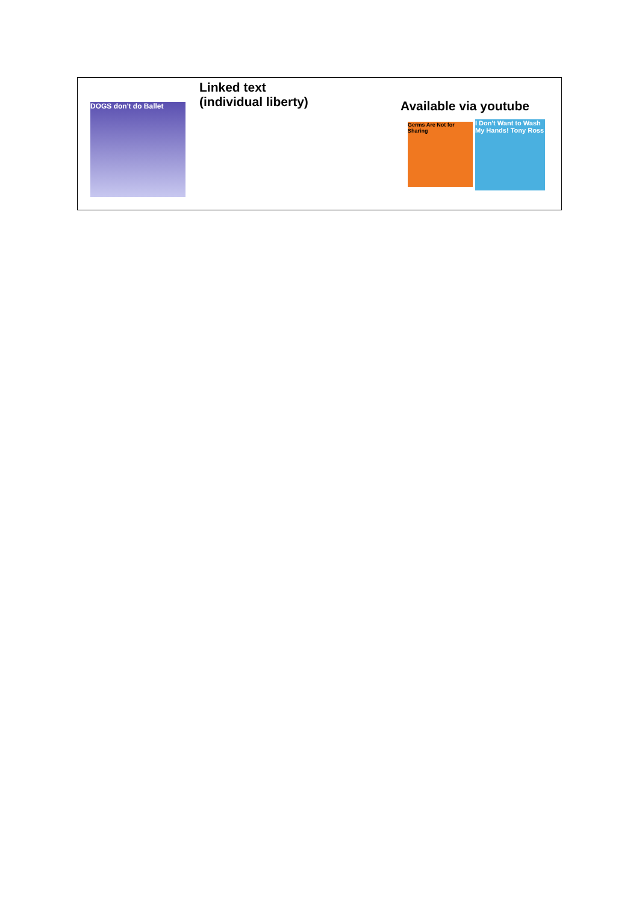| DOGS don't do Ballet | Linked text (individual liberty) | Available via youtube Germs Are Not for Sharing I Don't Want to Wash My Hands! Tony Ross |